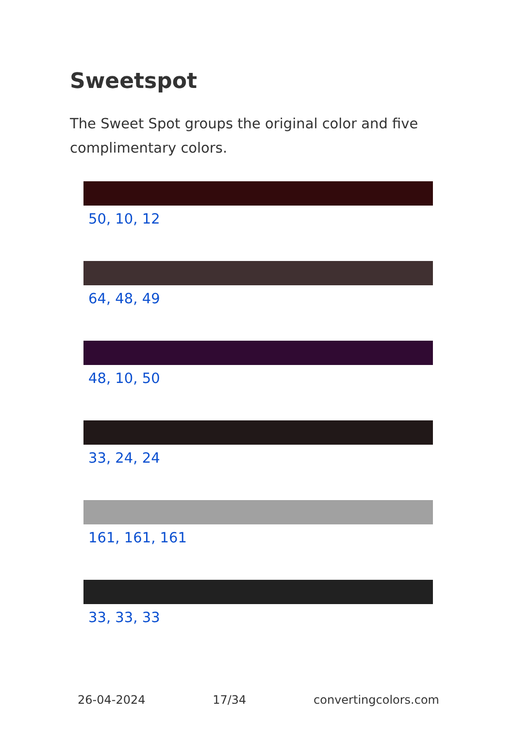Sweetspot
The Sweet Spot groups the original color and five complimentary colors.
50, 10, 12
64, 48, 49
48, 10, 50
33, 24, 24
161, 161, 161
33, 33, 33
26-04-2024 17/34 convertingcolors.com